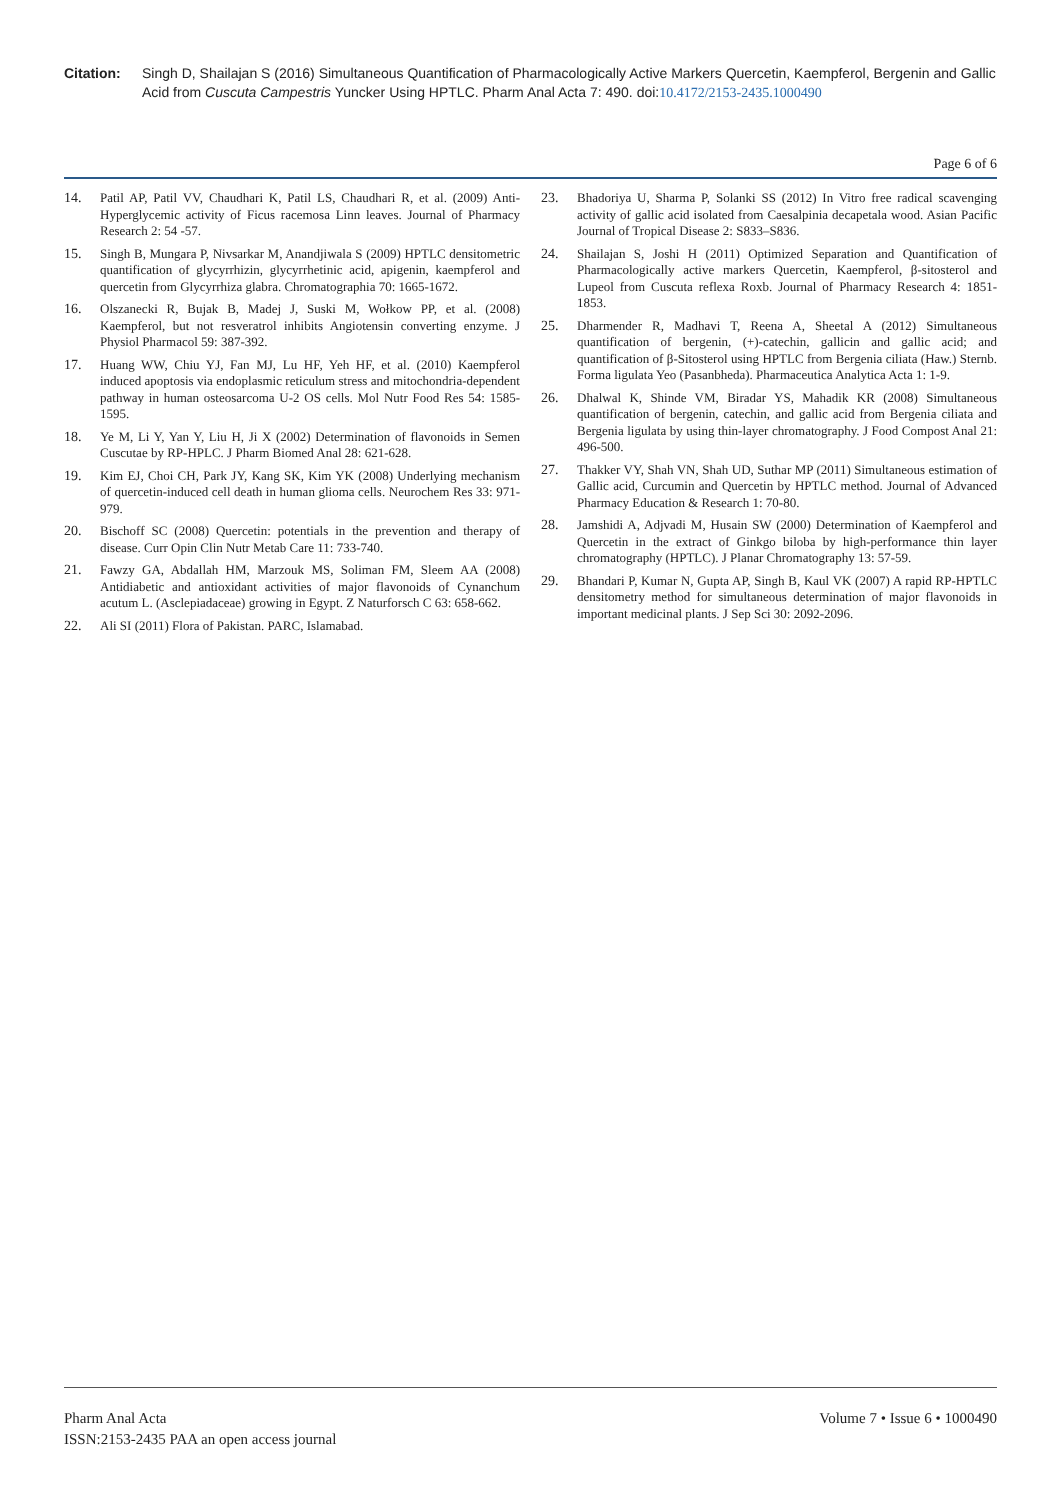Citation: Singh D, Shailajan S (2016) Simultaneous Quantification of Pharmacologically Active Markers Quercetin, Kaempferol, Bergenin and Gallic Acid from Cuscuta Campestris Yuncker Using HPTLC. Pharm Anal Acta 7: 490. doi:10.4172/2153-2435.1000490
Page 6 of 6
14. Patil AP, Patil VV, Chaudhari K, Patil LS, Chaudhari R, et al. (2009) Anti-Hyperglycemic activity of Ficus racemosa Linn leaves. Journal of Pharmacy Research 2: 54 -57.
15. Singh B, Mungara P, Nivsarkar M, Anandjiwala S (2009) HPTLC densitometric quantification of glycyrrhizin, glycyrrhetinic acid, apigenin, kaempferol and quercetin from Glycyrrhiza glabra. Chromatographia 70: 1665-1672.
16. Olszanecki R, Bujak B, Madej J, Suski M, Wołkow PP, et al. (2008) Kaempferol, but not resveratrol inhibits Angiotensin converting enzyme. J Physiol Pharmacol 59: 387-392.
17. Huang WW, Chiu YJ, Fan MJ, Lu HF, Yeh HF, et al. (2010) Kaempferol induced apoptosis via endoplasmic reticulum stress and mitochondria-dependent pathway in human osteosarcoma U-2 OS cells. Mol Nutr Food Res 54: 1585-1595.
18. Ye M, Li Y, Yan Y, Liu H, Ji X (2002) Determination of flavonoids in Semen Cuscutae by RP-HPLC. J Pharm Biomed Anal 28: 621-628.
19. Kim EJ, Choi CH, Park JY, Kang SK, Kim YK (2008) Underlying mechanism of quercetin-induced cell death in human glioma cells. Neurochem Res 33: 971-979.
20. Bischoff SC (2008) Quercetin: potentials in the prevention and therapy of disease. Curr Opin Clin Nutr Metab Care 11: 733-740.
21. Fawzy GA, Abdallah HM, Marzouk MS, Soliman FM, Sleem AA (2008) Antidiabetic and antioxidant activities of major flavonoids of Cynanchum acutum L. (Asclepiadaceae) growing in Egypt. Z Naturforsch C 63: 658-662.
22. Ali SI (2011) Flora of Pakistan. PARC, Islamabad.
23. Bhadoriya U, Sharma P, Solanki SS (2012) In Vitro free radical scavenging activity of gallic acid isolated from Caesalpinia decapetala wood. Asian Pacific Journal of Tropical Disease 2: S833–S836.
24. Shailajan S, Joshi H (2011) Optimized Separation and Quantification of Pharmacologically active markers Quercetin, Kaempferol, β-sitosterol and Lupeol from Cuscuta reflexa Roxb. Journal of Pharmacy Research 4: 1851-1853.
25. Dharmender R, Madhavi T, Reena A, Sheetal A (2012) Simultaneous quantification of bergenin, (+)-catechin, gallicin and gallic acid; and quantification of β-Sitosterol using HPTLC from Bergenia ciliata (Haw.) Sternb. Forma ligulata Yeo (Pasanbheda). Pharmaceutica Analytica Acta 1: 1-9.
26. Dhalwal K, Shinde VM, Biradar YS, Mahadik KR (2008) Simultaneous quantification of bergenin, catechin, and gallic acid from Bergenia ciliata and Bergenia ligulata by using thin-layer chromatography. J Food Compost Anal 21: 496-500.
27. Thakker VY, Shah VN, Shah UD, Suthar MP (2011) Simultaneous estimation of Gallic acid, Curcumin and Quercetin by HPTLC method. Journal of Advanced Pharmacy Education & Research 1: 70-80.
28. Jamshidi A, Adjvadi M, Husain SW (2000) Determination of Kaempferol and Quercetin in the extract of Ginkgo biloba by high-performance thin layer chromatography (HPTLC). J Planar Chromatography 13: 57-59.
29. Bhandari P, Kumar N, Gupta AP, Singh B, Kaul VK (2007) A rapid RP-HPTLC densitometry method for simultaneous determination of major flavonoids in important medicinal plants. J Sep Sci 30: 2092-2096.
Pharm Anal Acta
ISSN:2153-2435 PAA an open access journal
Volume 7 • Issue 6 • 1000490